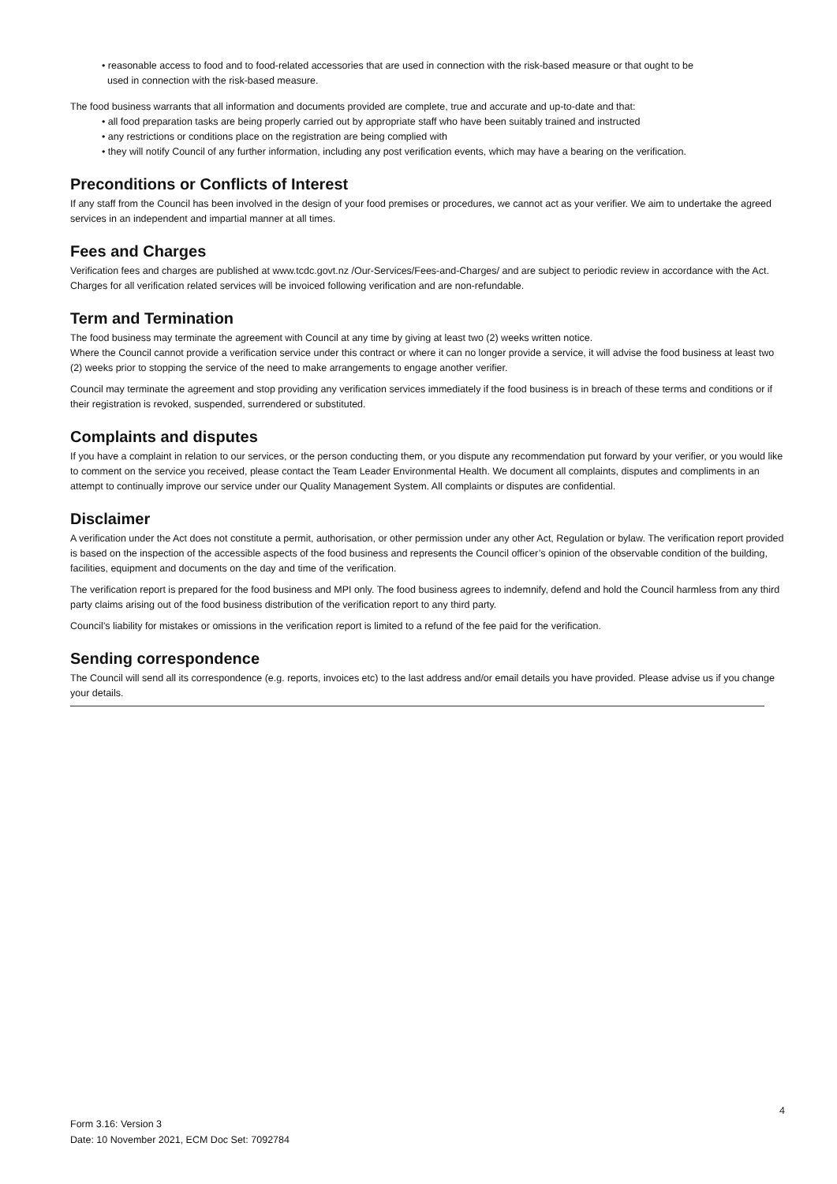• reasonable access to food and to food-related accessories that are used in connection with the risk-based measure or that ought to be
used in connection with the risk-based measure.
The food business warrants that all information and documents provided are complete, true and accurate and up-to-date and that:
• all food preparation tasks are being properly carried out by appropriate staff who have been suitably trained and instructed
• any restrictions or conditions place on the registration are being complied with
• they will notify Council of any further information, including any post verification events, which may have a bearing on the verification.
Preconditions or Conflicts of Interest
If any staff from the Council has been involved in the design of your food premises or procedures, we cannot act as your verifier. We aim to undertake the agreed services in an independent and impartial manner at all times.
Fees and Charges
Verification fees and charges are published at www.tcdc.govt.nz /Our-Services/Fees-and-Charges/ and are subject to periodic review in accordance with the Act. Charges for all verification related services will be invoiced following verification and are non-refundable.
Term and Termination
The food business may terminate the agreement with Council at any time by giving at least two (2) weeks written notice.
Where the Council cannot provide a verification service under this contract or where it can no longer provide a service, it will advise the food business at least two (2) weeks prior to stopping the service of the need to make arrangements to engage another verifier.
Council may terminate the agreement and stop providing any verification services immediately if the food business is in breach of these terms and conditions or if their registration is revoked, suspended, surrendered or substituted.
Complaints and disputes
If you have a complaint in relation to our services, or the person conducting them, or you dispute any recommendation put forward by your verifier, or you would like to comment on the service you received, please contact the Team Leader Environmental Health. We document all complaints, disputes and compliments in an attempt to continually improve our service under our Quality Management System. All complaints or disputes are confidential.
Disclaimer
A verification under the Act does not constitute a permit, authorisation, or other permission under any other Act, Regulation or bylaw. The verification report provided is based on the inspection of the accessible aspects of the food business and represents the Council officer’s opinion of the observable condition of the building, facilities, equipment and documents on the day and time of the verification.
The verification report is prepared for the food business and MPI only. The food business agrees to indemnify, defend and hold the Council harmless from any third party claims arising out of the food business distribution of the verification report to any third party.
Council’s liability for mistakes or omissions in the verification report is limited to a refund of the fee paid for the verification.
Sending correspondence
The Council will send all its correspondence (e.g. reports, invoices etc) to the last address and/or email details you have provided. Please advise us if you change your details.
4
Form 3.16: Version 3
Date: 10 November 2021, ECM Doc Set: 7092784